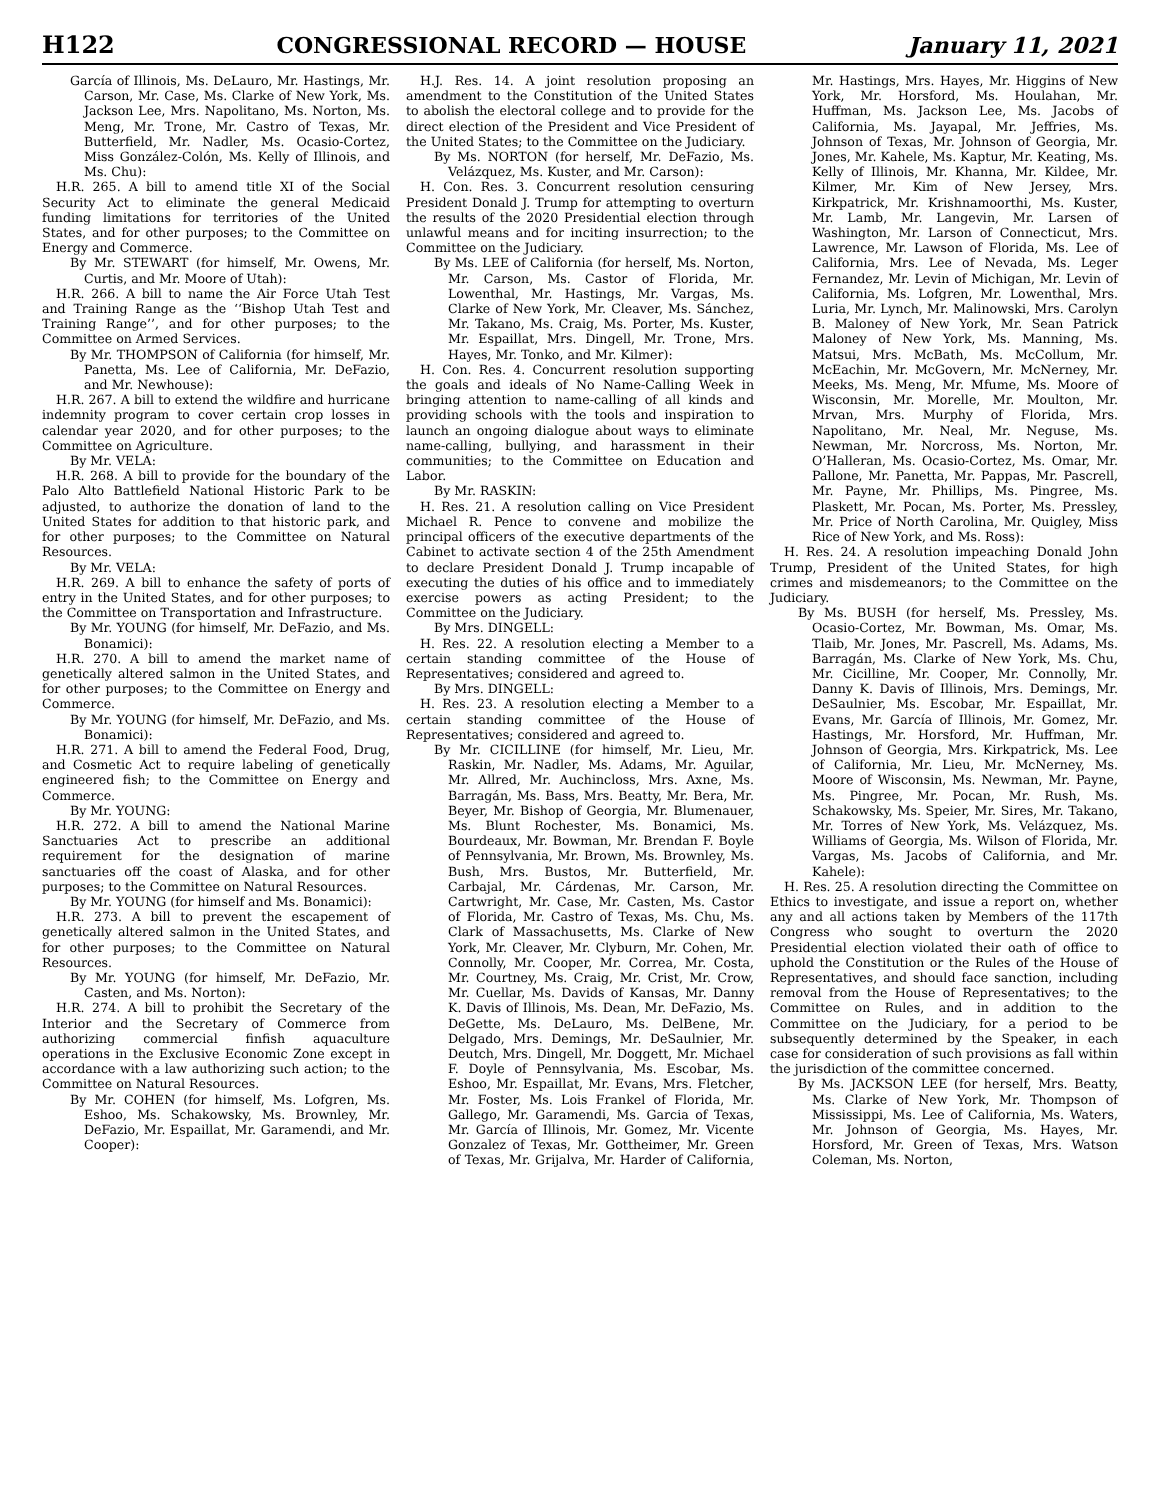H122 CONGRESSIONAL RECORD — HOUSE January 11, 2021
García of Illinois, Ms. DeLauro, Mr. Hastings, Mr. Carson, Mr. Case, Ms. Clarke of New York, Ms. Jackson Lee, Mrs. Napolitano, Ms. Norton, Ms. Meng, Mr. Trone, Mr. Castro of Texas, Mr. Butterfield, Mr. Nadler, Ms. Ocasio-Cortez, Miss González-Colón, Ms. Kelly of Illinois, and Ms. Chu):
H.R. 265. A bill to amend title XI of the Social Security Act to eliminate the general Medicaid funding limitations for territories of the United States, and for other purposes; to the Committee on Energy and Commerce.
By Mr. STEWART (for himself, Mr. Owens, Mr. Curtis, and Mr. Moore of Utah):
H.R. 266. A bill to name the Air Force Utah Test and Training Range as the ‘‘Bishop Utah Test and Training Range’’, and for other purposes; to the Committee on Armed Services.
By Mr. THOMPSON of California (for himself, Mr. Panetta, Ms. Lee of California, Mr. DeFazio, and Mr. Newhouse):
H.R. 267. A bill to extend the wildfire and hurricane indemnity program to cover certain crop losses in calendar year 2020, and for other purposes; to the Committee on Agriculture.
By Mr. VELA:
H.R. 268. A bill to provide for the boundary of the Palo Alto Battlefield National Historic Park to be adjusted, to authorize the donation of land to the United States for addition to that historic park, and for other purposes; to the Committee on Natural Resources.
By Mr. VELA:
H.R. 269. A bill to enhance the safety of ports of entry in the United States, and for other purposes; to the Committee on Transportation and Infrastructure.
By Mr. YOUNG (for himself, Mr. DeFazio, and Ms. Bonamici):
H.R. 270. A bill to amend the market name of genetically altered salmon in the United States, and for other purposes; to the Committee on Energy and Commerce.
By Mr. YOUNG (for himself, Mr. DeFazio, and Ms. Bonamici):
H.R. 271. A bill to amend the Federal Food, Drug, and Cosmetic Act to require labeling of genetically engineered fish; to the Committee on Energy and Commerce.
By Mr. YOUNG:
H.R. 272. A bill to amend the National Marine Sanctuaries Act to prescribe an additional requirement for the designation of marine sanctuaries off the coast of Alaska, and for other purposes; to the Committee on Natural Resources.
By Mr. YOUNG (for himself and Ms. Bonamici):
H.R. 273. A bill to prevent the escapement of genetically altered salmon in the United States, and for other purposes; to the Committee on Natural Resources.
By Mr. YOUNG (for himself, Mr. DeFazio, Mr. Casten, and Ms. Norton):
H.R. 274. A bill to prohibit the Secretary of the Interior and the Secretary of Commerce from authorizing commercial finfish aquaculture operations in the Exclusive Economic Zone except in accordance with a law authorizing such action; to the Committee on Natural Resources.
By Mr. COHEN (for himself, Ms. Lofgren, Ms. Eshoo, Ms. Schakowsky, Ms. Brownley, Mr. DeFazio, Mr. Espaillat, Mr. Garamendi, and Mr. Cooper):
H.J. Res. 14. A joint resolution proposing an amendment to the Constitution of the United States to abolish the electoral college and to provide for the direct election of the President and Vice President of the United States; to the Committee on the Judiciary.
By Ms. NORTON (for herself, Mr. DeFazio, Ms. Velázquez, Ms. Kuster, and Mr. Carson):
H. Con. Res. 3. Concurrent resolution censuring President Donald J. Trump for attempting to overturn the results of the 2020 Presidential election through unlawful means and for inciting insurrection; to the Committee on the Judiciary.
By Ms. LEE of California (for herself, Ms. Norton, Mr. Carson, Ms. Castor of Florida, Mr. Lowenthal, Mr. Hastings, Mr. Vargas, Ms. Clarke of New York, Mr. Cleaver, Ms. Sánchez, Mr. Takano, Ms. Craig, Ms. Porter, Ms. Kuster, Mr. Espaillat, Mrs. Dingell, Mr. Trone, Mrs. Hayes, Mr. Tonko, and Mr. Kilmer):
H. Con. Res. 4. Concurrent resolution supporting the goals and ideals of No Name-Calling Week in bringing attention to name-calling of all kinds and providing schools with the tools and inspiration to launch an ongoing dialogue about ways to eliminate name-calling, bullying, and harassment in their communities; to the Committee on Education and Labor.
By Mr. RASKIN:
H. Res. 21. A resolution calling on Vice President Michael R. Pence to convene and mobilize the principal officers of the executive departments of the Cabinet to activate section 4 of the 25th Amendment to declare President Donald J. Trump incapable of executing the duties of his office and to immediately exercise powers as acting President; to the Committee on the Judiciary.
By Mrs. DINGELL:
H. Res. 22. A resolution electing a Member to a certain standing committee of the House of Representatives; considered and agreed to.
By Mrs. DINGELL:
H. Res. 23. A resolution electing a Member to a certain standing committee of the House of Representatives; considered and agreed to.
By Mr. CICILLINE (for himself, Mr. Lieu, Mr. Raskin, Mr. Nadler, Ms. Adams, Mr. Aguilar, Mr. Allred, Mr. Auchincloss, Mrs. Axne, Ms. Barragán, Ms. Bass, Mrs. Beatty, Mr. Bera, Mr. Beyer, Mr. Bishop of Georgia, Mr. Blumenauer, Ms. Blunt Rochester, Ms. Bonamici, Ms. Bourdeaux, Mr. Bowman, Mr. Brendan F. Boyle of Pennsylvania, Mr. Brown, Ms. Brownley, Ms. Bush, Mrs. Bustos, Mr. Butterfield, Mr. Carbajal, Mr. Cárdenas, Mr. Carson, Mr. Cartwright, Mr. Case, Mr. Casten, Ms. Castor of Florida, Mr. Castro of Texas, Ms. Chu, Ms. Clark of Massachusetts, Ms. Clarke of New York, Mr. Cleaver, Mr. Clyburn, Mr. Cohen, Mr. Connolly, Mr. Cooper, Mr. Correa, Mr. Costa, Mr. Courtney, Ms. Craig, Mr. Crist, Mr. Crow, Mr. Cuellar, Ms. Davids of Kansas, Mr. Danny K. Davis of Illinois, Ms. Dean, Mr. DeFazio, Ms. DeGette, Ms. DeLauro, Ms. DelBene, Mr. Delgado, Mrs. Demings, Mr. DeSaulnier, Mr. Deutch, Mrs. Dingell, Mr. Doggett, Mr. Michael F. Doyle of Pennsylvania, Ms. Escobar, Ms. Eshoo, Mr. Espaillat, Mr. Evans, Mrs. Fletcher, Mr. Foster, Ms. Lois Frankel of Florida, Mr. Gallego, Mr. Garamendi, Ms. Garcia of Texas, Mr. García of Illinois, Mr. Gomez, Mr. Vicente Gonzalez of Texas, Mr. Gottheimer, Mr. Green of Texas, Mr. Grijalva, Mr. Harder of California, Mr. Hastings, Mrs. Hayes, Mr. Higgins of New York, Mr. Horsford, Ms. Houlahan, Mr. Huffman, Ms. Jackson Lee, Ms. Jacobs of California, Ms. Jayapal, Mr. Jeffries, Ms. Johnson of Texas, Mr. Johnson of Georgia, Mr. Jones, Mr. Kahele, Ms. Kaptur, Mr. Keating, Ms. Kelly of Illinois, Mr. Khanna, Mr. Kildee, Mr. Kilmer, Mr. Kim of New Jersey, Mrs. Kirkpatrick, Mr. Krishnamoorthi, Ms. Kuster, Mr. Lamb, Mr. Langevin, Mr. Larsen of Washington, Mr. Larson of Connecticut, Mrs. Lawrence, Mr. Lawson of Florida, Ms. Lee of California, Mrs. Lee of Nevada, Ms. Leger Fernandez, Mr. Levin of Michigan, Mr. Levin of California, Ms. Lofgren, Mr. Lowenthal, Mrs. Luria, Mr. Lynch, Mr. Malinowski, Mrs. Carolyn B. Maloney of New York, Mr. Sean Patrick Maloney of New York, Ms. Manning, Ms. Matsui, Mrs. McBath, Ms. McCollum, Mr. McEachin, Mr. McGovern, Mr. McNerney, Mr. Meeks, Ms. Meng, Mr. Mfume, Ms. Moore of Wisconsin, Mr. Morelle, Mr. Moulton, Mr. Mrvan, Mrs. Murphy of Florida, Mrs. Napolitano, Mr. Neal, Mr. Neguse, Ms. Newman, Mr. Norcross, Ms. Norton, Mr. O’Halleran, Ms. Ocasio-Cortez, Ms. Omar, Mr. Pallone, Mr. Panetta, Mr. Pappas, Mr. Pascrell, Mr. Payne, Mr. Phillips, Ms. Pingree, Ms. Plaskett, Mr. Pocan, Ms. Porter, Ms. Pressley, Mr. Price of North Carolina, Mr. Quigley, Miss Rice of New York, and Ms. Ross):
H. Res. 24. A resolution impeaching Donald John Trump, President of the United States, for high crimes and misdemeanors; to the Committee on the Judiciary.
By Ms. BUSH (for herself, Ms. Pressley, Ms. Ocasio-Cortez, Mr. Bowman, Ms. Omar, Ms. Tlaib, Mr. Jones, Mr. Pascrell, Ms. Adams, Ms. Barragán, Ms. Clarke of New York, Ms. Chu, Mr. Cicilline, Mr. Cooper, Mr. Connolly, Mr. Danny K. Davis of Illinois, Mrs. Demings, Mr. DeSaulnier, Ms. Escobar, Mr. Espaillat, Mr. Evans, Mr. García of Illinois, Mr. Gomez, Mr. Hastings, Mr. Horsford, Mr. Huffman, Mr. Johnson of Georgia, Mrs. Kirkpatrick, Ms. Lee of California, Mr. Lieu, Mr. McNerney, Ms. Moore of Wisconsin, Ms. Newman, Mr. Payne, Ms. Pingree, Mr. Pocan, Mr. Rush, Ms. Schakowsky, Ms. Speier, Mr. Sires, Mr. Takano, Mr. Torres of New York, Ms. Velázquez, Ms. Williams of Georgia, Ms. Wilson of Florida, Mr. Vargas, Ms. Jacobs of California, and Mr. Kahele):
H. Res. 25. A resolution directing the Committee on Ethics to investigate, and issue a report on, whether any and all actions taken by Members of the 117th Congress who sought to overturn the 2020 Presidential election violated their oath of office to uphold the Constitution or the Rules of the House of Representatives, and should face sanction, including removal from the House of Representatives; to the Committee on Rules, and in addition to the Committee on the Judiciary, for a period to be subsequently determined by the Speaker, in each case for consideration of such provisions as fall within the jurisdiction of the committee concerned.
By Ms. JACKSON LEE (for herself, Mrs. Beatty, Ms. Clarke of New York, Mr. Thompson of Mississippi, Ms. Lee of California, Ms. Waters, Mr. Johnson of Georgia, Ms. Hayes, Mr. Horsford, Mr. Green of Texas, Mrs. Watson Coleman, Ms. Norton,